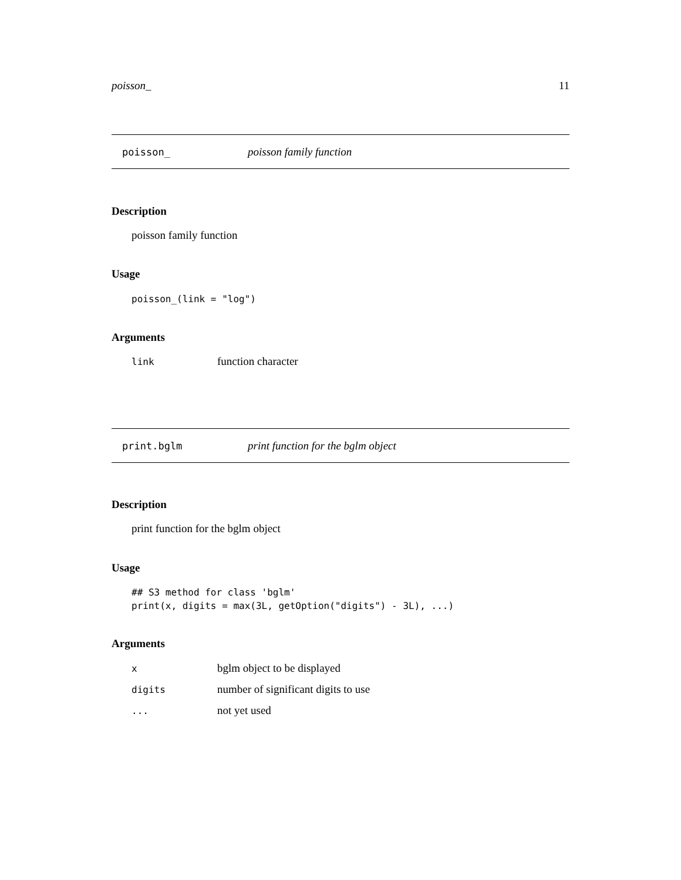poisson_ 11
poisson_ poisson family function
Description
poisson family function
Usage
poisson_(link = "log")
Arguments
| link | function character |
print.bglm print function for the bglm object
Description
print function for the bglm object
Usage
## S3 method for class 'bglm'
print(x, digits = max(3L, getOption("digits") - 3L), ...)
Arguments
| x | bglm object to be displayed |
| digits | number of significant digits to use |
| ... | not yet used |